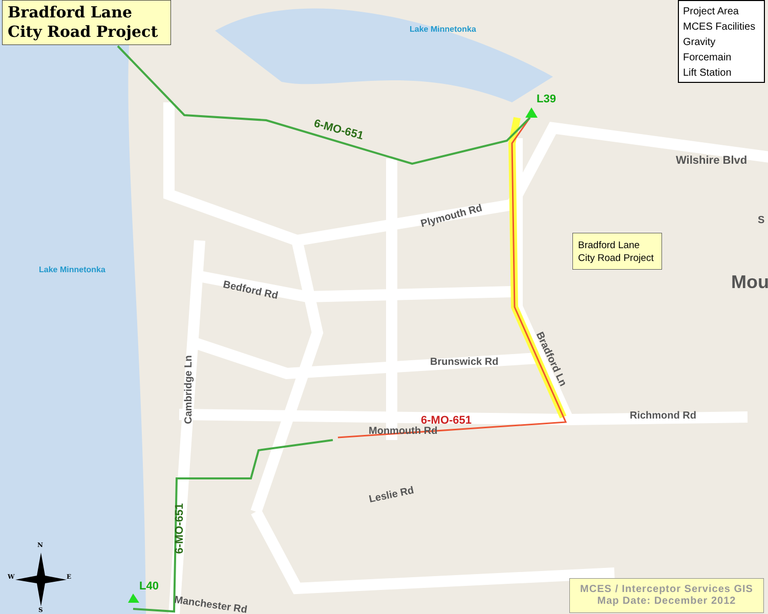Bradford Lane
City Road Project
Project Area
MCES Facilities
Gravity
Forcemain
Lift Station
Lake Minnetonka
Lake Minnetonka
L39
L40
6-MO-651
6-MO-651
6-MO-651
Wilshire Blvd
Plymouth Rd
Bedford Rd
Brunswick Rd
Richmond Rd
Monmouth Rd
Leslie Rd
Cambridge Ln
Bradford Ln
Manchester Rd
Mou
S
N
W E
S
Bradford Lane
City Road Project
MCES / Interceptor Services GIS
Map Date: December 2012